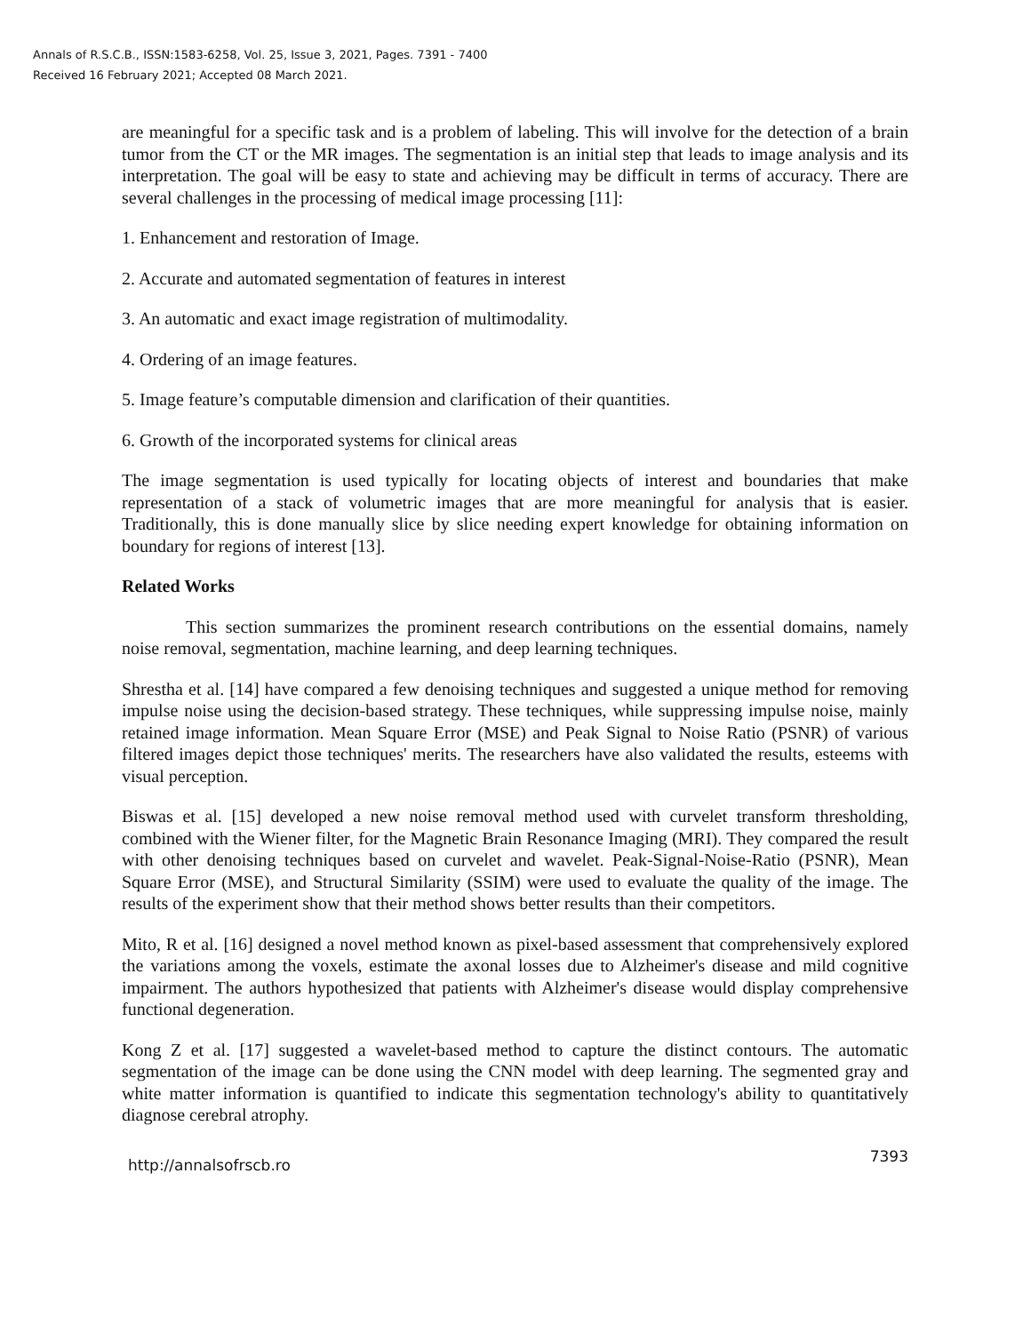Annals of R.S.C.B., ISSN:1583-6258, Vol. 25, Issue 3, 2021, Pages. 7391 - 7400
Received 16 February 2021; Accepted 08 March 2021.
are meaningful for a specific task and is a problem of labeling. This will involve for the detection of a brain tumor from the CT or the MR images. The segmentation is an initial step that leads to image analysis and its interpretation. The goal will be easy to state and achieving may be difficult in terms of accuracy. There are several challenges in the processing of medical image processing [11]:
1. Enhancement and restoration of Image.
2. Accurate and automated segmentation of features in interest
3. An automatic and exact image registration of multimodality.
4. Ordering of an image features.
5. Image feature’s computable dimension and clarification of their quantities.
6. Growth of the incorporated systems for clinical areas
The image segmentation is used typically for locating objects of interest and boundaries that make representation of a stack of volumetric images that are more meaningful for analysis that is easier. Traditionally, this is done manually slice by slice needing expert knowledge for obtaining information on boundary for regions of interest [13].
Related Works
This section summarizes the prominent research contributions on the essential domains, namely noise removal, segmentation, machine learning, and deep learning techniques.
Shrestha et al. [14] have compared a few denoising techniques and suggested a unique method for removing impulse noise using the decision-based strategy. These techniques, while suppressing impulse noise, mainly retained image information. Mean Square Error (MSE) and Peak Signal to Noise Ratio (PSNR) of various filtered images depict those techniques' merits. The researchers have also validated the results, esteems with visual perception.
Biswas et al. [15] developed a new noise removal method used with curvelet transform thresholding, combined with the Wiener filter, for the Magnetic Brain Resonance Imaging (MRI). They compared the result with other denoising techniques based on curvelet and wavelet. Peak-Signal-Noise-Ratio (PSNR), Mean Square Error (MSE), and Structural Similarity (SSIM) were used to evaluate the quality of the image. The results of the experiment show that their method shows better results than their competitors.
Mito, R et al. [16] designed a novel method known as pixel-based assessment that comprehensively explored the variations among the voxels, estimate the axonal losses due to Alzheimer's disease and mild cognitive impairment. The authors hypothesized that patients with Alzheimer's disease would display comprehensive functional degeneration.
Kong Z et al. [17] suggested a wavelet-based method to capture the distinct contours. The automatic segmentation of the image can be done using the CNN model with deep learning. The segmented gray and white matter information is quantified to indicate this segmentation technology's ability to quantitatively diagnose cerebral atrophy.
http://annalsofrscb.ro 7393